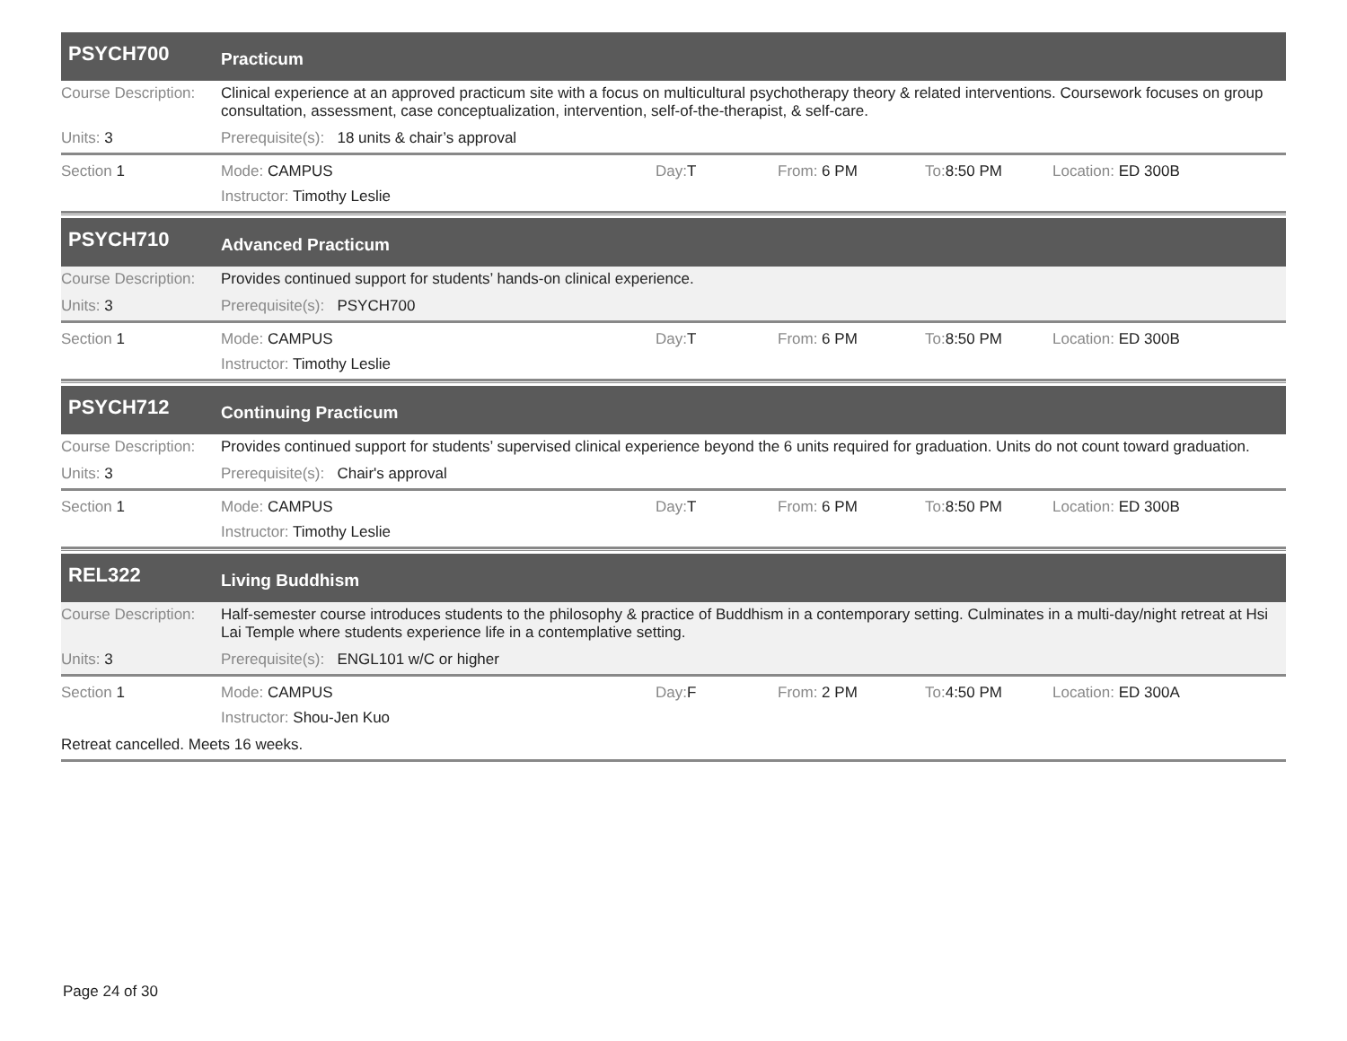PSYCH700
Practicum
Course Description:
Clinical experience at an approved practicum site with a focus on multicultural psychotherapy theory & related interventions. Coursework focuses on group consultation, assessment, case conceptualization, intervention, self-of-the-therapist, & self-care.
Units: 3 Prerequisite(s): 18 units & chair’s approval
Section 1 Mode: CAMPUS Day: T From: 6 PM To: 8:50 PM Location: ED 300B
Instructor: Timothy Leslie
PSYCH710
Advanced Practicum
Course Description:
Provides continued support for students’ hands-on clinical experience.
Units: 3 Prerequisite(s): PSYCH700
Section 1 Mode: CAMPUS Day: T From: 6 PM To: 8:50 PM Location: ED 300B
Instructor: Timothy Leslie
PSYCH712
Continuing Practicum
Course Description:
Provides continued support for students’ supervised clinical experience beyond the 6 units required for graduation. Units do not count toward graduation.
Units: 3 Prerequisite(s): Chair's approval
Section 1 Mode: CAMPUS Day: T From: 6 PM To: 8:50 PM Location: ED 300B
Instructor: Timothy Leslie
REL322
Living Buddhism
Course Description:
Half-semester course introduces students to the philosophy & practice of Buddhism in a contemporary setting. Culminates in a multi-day/night retreat at Hsi Lai Temple where students experience life in a contemplative setting.
Units: 3 Prerequisite(s): ENGL101 w/C or higher
Section 1 Mode: CAMPUS Day: F From: 2 PM To: 4:50 PM Location: ED 300A
Instructor: Shou-Jen Kuo
Retreat cancelled. Meets 16 weeks.
Page 24 of 30